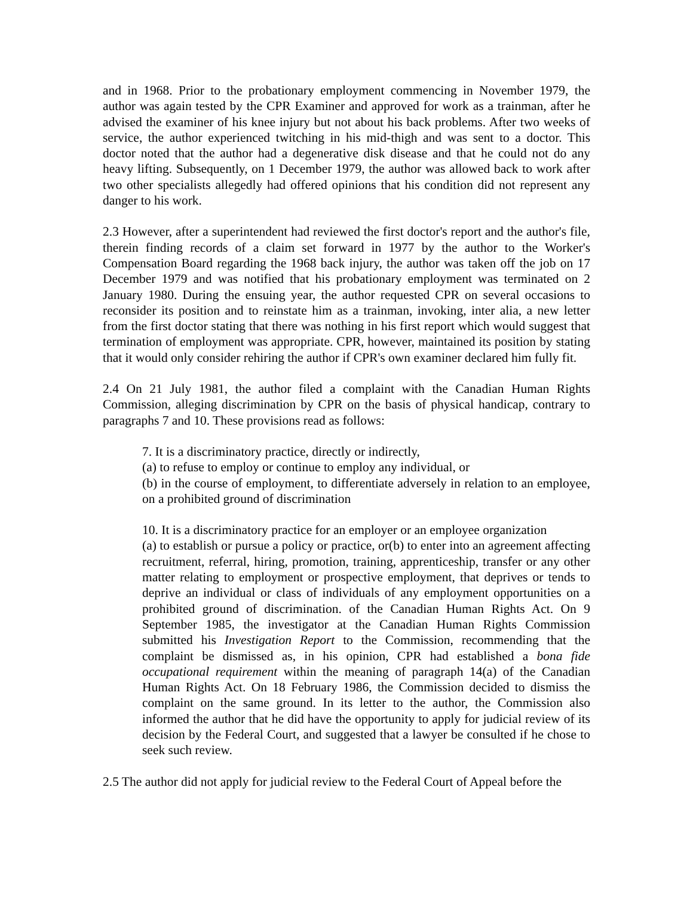and in 1968. Prior to the probationary employment commencing in November 1979, the author was again tested by the CPR Examiner and approved for work as a trainman, after he advised the examiner of his knee injury but not about his back problems. After two weeks of service, the author experienced twitching in his mid-thigh and was sent to a doctor. This doctor noted that the author had a degenerative disk disease and that he could not do any heavy lifting. Subsequently, on 1 December 1979, the author was allowed back to work after two other specialists allegedly had offered opinions that his condition did not represent any danger to his work.
2.3 However, after a superintendent had reviewed the first doctor's report and the author's file, therein finding records of a claim set forward in 1977 by the author to the Worker's Compensation Board regarding the 1968 back injury, the author was taken off the job on 17 December 1979 and was notified that his probationary employment was terminated on 2 January 1980. During the ensuing year, the author requested CPR on several occasions to reconsider its position and to reinstate him as a trainman, invoking, inter alia, a new letter from the first doctor stating that there was nothing in his first report which would suggest that termination of employment was appropriate. CPR, however, maintained its position by stating that it would only consider rehiring the author if CPR's own examiner declared him fully fit.
2.4 On 21 July 1981, the author filed a complaint with the Canadian Human Rights Commission, alleging discrimination by CPR on the basis of physical handicap, contrary to paragraphs 7 and 10. These provisions read as follows:
7. It is a discriminatory practice, directly or indirectly,
(a) to refuse to employ or continue to employ any individual, or
(b) in the course of employment, to differentiate adversely in relation to an employee, on a prohibited ground of discrimination
10. It is a discriminatory practice for an employer or an employee organization
(a) to establish or pursue a policy or practice, or(b) to enter into an agreement affecting recruitment, referral, hiring, promotion, training, apprenticeship, transfer or any other matter relating to employment or prospective employment, that deprives or tends to deprive an individual or class of individuals of any employment opportunities on a prohibited ground of discrimination. of the Canadian Human Rights Act. On 9 September 1985, the investigator at the Canadian Human Rights Commission submitted his Investigation Report to the Commission, recommending that the complaint be dismissed as, in his opinion, CPR had established a bona fide occupational requirement within the meaning of paragraph 14(a) of the Canadian Human Rights Act. On 18 February 1986, the Commission decided to dismiss the complaint on the same ground. In its letter to the author, the Commission also informed the author that he did have the opportunity to apply for judicial review of its decision by the Federal Court, and suggested that a lawyer be consulted if he chose to seek such review.
2.5 The author did not apply for judicial review to the Federal Court of Appeal before the